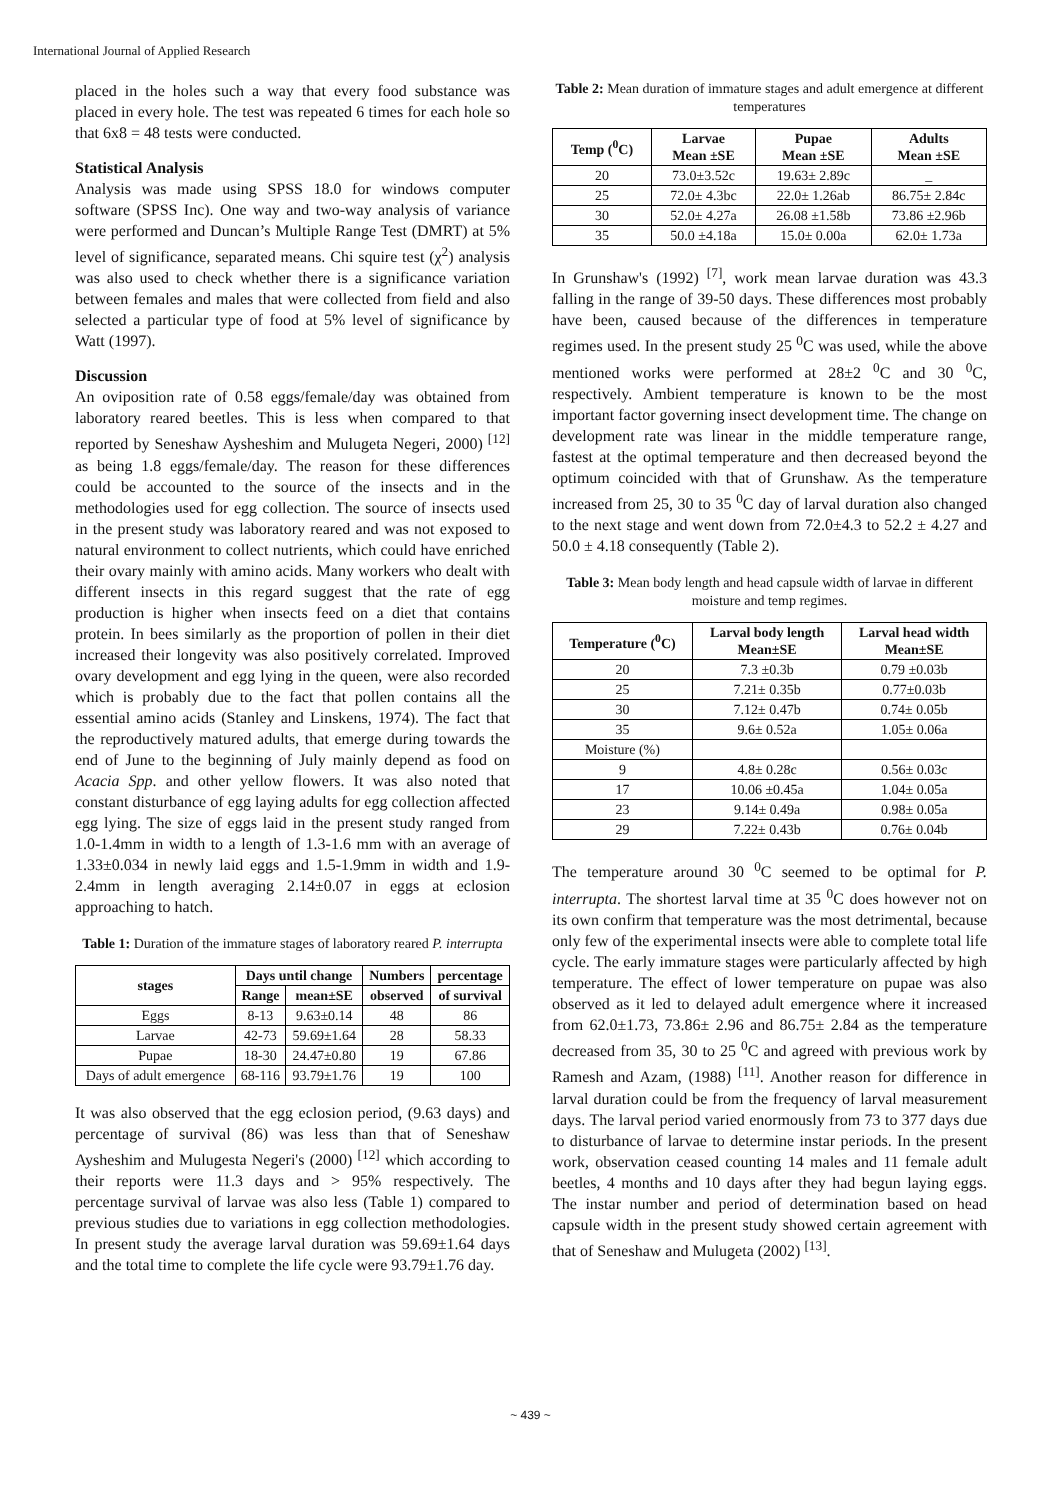International Journal of Applied Research
placed in the holes such a way that every food substance was placed in every hole. The test was repeated 6 times for each hole so that 6x8 = 48 tests were conducted.
Statistical Analysis
Analysis was made using SPSS 18.0 for windows computer software (SPSS Inc). One way and two-way analysis of variance were performed and Duncan’s Multiple Range Test (DMRT) at 5% level of significance, separated means. Chi squire test (χ<sup>2</sup>) analysis was also used to check whether there is a significance variation between females and males that were collected from field and also selected a particular type of food at 5% level of significance by Watt (1997).
Discussion
An oviposition rate of 0.58 eggs/female/day was obtained from laboratory reared beetles. This is less when compared to that reported by Seneshaw Aysheshim and Mulugeta Negeri, 2000) <sup>[12]</sup> as being 1.8 eggs/female/day. The reason for these differences could be accounted to the source of the insects and in the methodologies used for egg collection. The source of insects used in the present study was laboratory reared and was not exposed to natural environment to collect nutrients, which could have enriched their ovary mainly with amino acids. Many workers who dealt with different insects in this regard suggest that the rate of egg production is higher when insects feed on a diet that contains protein. In bees similarly as the proportion of pollen in their diet increased their longevity was also positively correlated. Improved ovary development and egg lying in the queen, were also recorded which is probably due to the fact that pollen contains all the essential amino acids (Stanley and Linskens, 1974). The fact that the reproductively matured adults, that emerge during towards the end of June to the beginning of July mainly depend as food on Acacia Spp. and other yellow flowers. It was also noted that constant disturbance of egg laying adults for egg collection affected egg lying. The size of eggs laid in the present study ranged from 1.0-1.4mm in width to a length of 1.3-1.6 mm with an average of 1.33±0.034 in newly laid eggs and 1.5-1.9mm in width and 1.9-2.4mm in length averaging 2.14±0.07 in eggs at eclosion approaching to hatch.
Table 1: Duration of the immature stages of laboratory reared P. interrupta
| stages | Days until change | | Numbers | percentage |
| --- | --- | --- | --- | --- |
| | Range | mean±SE | observed | of survival |
| Eggs | 8-13 | 9.63±0.14 | 48 | 86 |
| Larvae | 42-73 | 59.69±1.64 | 28 | 58.33 |
| Pupae | 18-30 | 24.47±0.80 | 19 | 67.86 |
| Days of adult emergence | 68-116 | 93.79±1.76 | 19 | 100 |
It was also observed that the egg eclosion period, (9.63 days) and percentage of survival (86) was less than that of Seneshaw Aysheshim and Mulugesta Negeri's (2000) <sup>[12]</sup> which according to their reports were 11.3 days and > 95% respectively. The percentage survival of larvae was also less (Table 1) compared to previous studies due to variations in egg collection methodologies. In present study the average larval duration was 59.69±1.64 days and the total time to complete the life cycle were 93.79±1.76 day.
Table 2: Mean duration of immature stages and adult emergence at different temperatures
| Temp (<sup>0</sup>C) | Larvae Mean ±SE | Pupae Mean ±SE | Adults Mean ±SE |
| --- | --- | --- | --- |
| 20 | 73.0±3.52c | 19.63± 2.89c | _ |
| 25 | 72.0± 4.3bc | 22.0± 1.26ab | 86.75± 2.84c |
| 30 | 52.0± 4.27a | 26.08 ±1.58b | 73.86 ±2.96b |
| 35 | 50.0 ±4.18a | 15.0± 0.00a | 62.0± 1.73a |
In Grunshaw's (1992) <sup>[7]</sup>, work mean larvae duration was 43.3 falling in the range of 39-50 days. These differences most probably have been, caused because of the differences in temperature regimes used. In the present study 25 <sup>0</sup>C was used, while the above mentioned works were performed at 28±2 <sup>0</sup>C and 30 <sup>0</sup>C, respectively. Ambient temperature is known to be the most important factor governing insect development time. The change on development rate was linear in the middle temperature range, fastest at the optimal temperature and then decreased beyond the optimum coincided with that of Grunshaw. As the temperature increased from 25, 30 to 35 <sup>0</sup>C day of larval duration also changed to the next stage and went down from 72.0±4.3 to 52.2 ± 4.27 and 50.0 ± 4.18 consequently (Table 2).
Table 3: Mean body length and head capsule width of larvae in different moisture and temp regimes.
| Temperature (<sup>0</sup>C) | Larval body length Mean±SE | Larval head width Mean±SE |
| --- | --- | --- |
| 20 | 7.3 ±0.3b | 0.79 ±0.03b |
| 25 | 7.21± 0.35b | 0.77±0.03b |
| 30 | 7.12± 0.47b | 0.74± 0.05b |
| 35 | 9.6± 0.52a | 1.05± 0.06a |
| Moisture (%) | | |
| 9 | 4.8± 0.28c | 0.56± 0.03c |
| 17 | 10.06 ±0.45a | 1.04± 0.05a |
| 23 | 9.14± 0.49a | 0.98± 0.05a |
| 29 | 7.22± 0.43b | 0.76± 0.04b |
The temperature around 30 <sup>0</sup>C seemed to be optimal for P. interrupta. The shortest larval time at 35 <sup>0</sup>C does however not on its own confirm that temperature was the most detrimental, because only few of the experimental insects were able to complete total life cycle. The early immature stages were particularly affected by high temperature. The effect of lower temperature on pupae was also observed as it led to delayed adult emergence where it increased from 62.0±1.73, 73.86± 2.96 and 86.75± 2.84 as the temperature decreased from 35, 30 to 25 <sup>0</sup>C and agreed with previous work by Ramesh and Azam, (1988) <sup>[11]</sup>. Another reason for difference in larval duration could be from the frequency of larval measurement days. The larval period varied enormously from 73 to 377 days due to disturbance of larvae to determine instar periods. In the present work, observation ceased counting 14 males and 11 female adult beetles, 4 months and 10 days after they had begun laying eggs. The instar number and period of determination based on head capsule width in the present study showed certain agreement with that of Seneshaw and Mulugeta (2002) <sup>[13]</sup>.
~ 439 ~